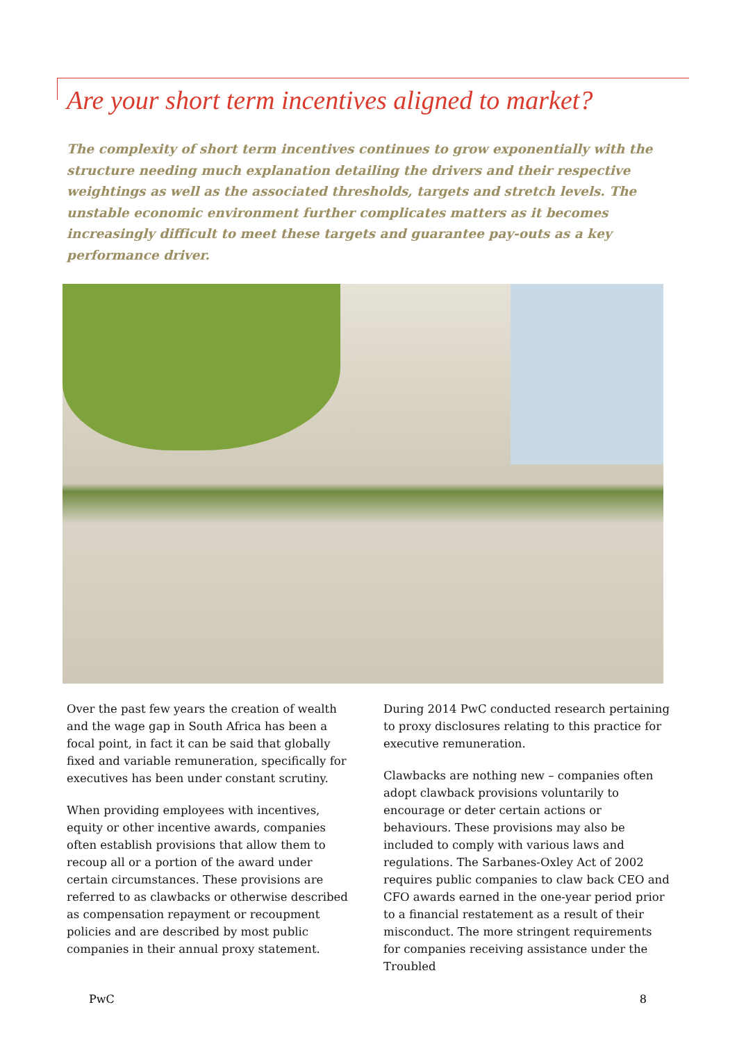Are your short term incentives aligned to market?
The complexity of short term incentives continues to grow exponentially with the structure needing much explanation detailing the drivers and their respective weightings as well as the associated thresholds, targets and stretch levels. The unstable economic environment further complicates matters as it becomes increasingly difficult to meet these targets and guarantee pay-outs as a key performance driver.
Over the past few years the creation of wealth and the wage gap in South Africa has been a focal point, in fact it can be said that globally fixed and variable remuneration, specifically for executives has been under constant scrutiny.
When providing employees with incentives, equity or other incentive awards, companies often establish provisions that allow them to recoup all or a portion of the award under certain circumstances. These provisions are referred to as clawbacks or otherwise described as compensation repayment or recoupment policies and are described by most public companies in their annual proxy statement.
During 2014 PwC conducted research pertaining to proxy disclosures relating to this practice for executive remuneration.
Clawbacks are nothing new – companies often adopt clawback provisions voluntarily to encourage or deter certain actions or behaviours. These provisions may also be included to comply with various laws and regulations. The Sarbanes-Oxley Act of 2002 requires public companies to claw back CEO and CFO awards earned in the one-year period prior to a financial restatement as a result of their misconduct. The more stringent requirements for companies receiving assistance under the Troubled
PwC 8